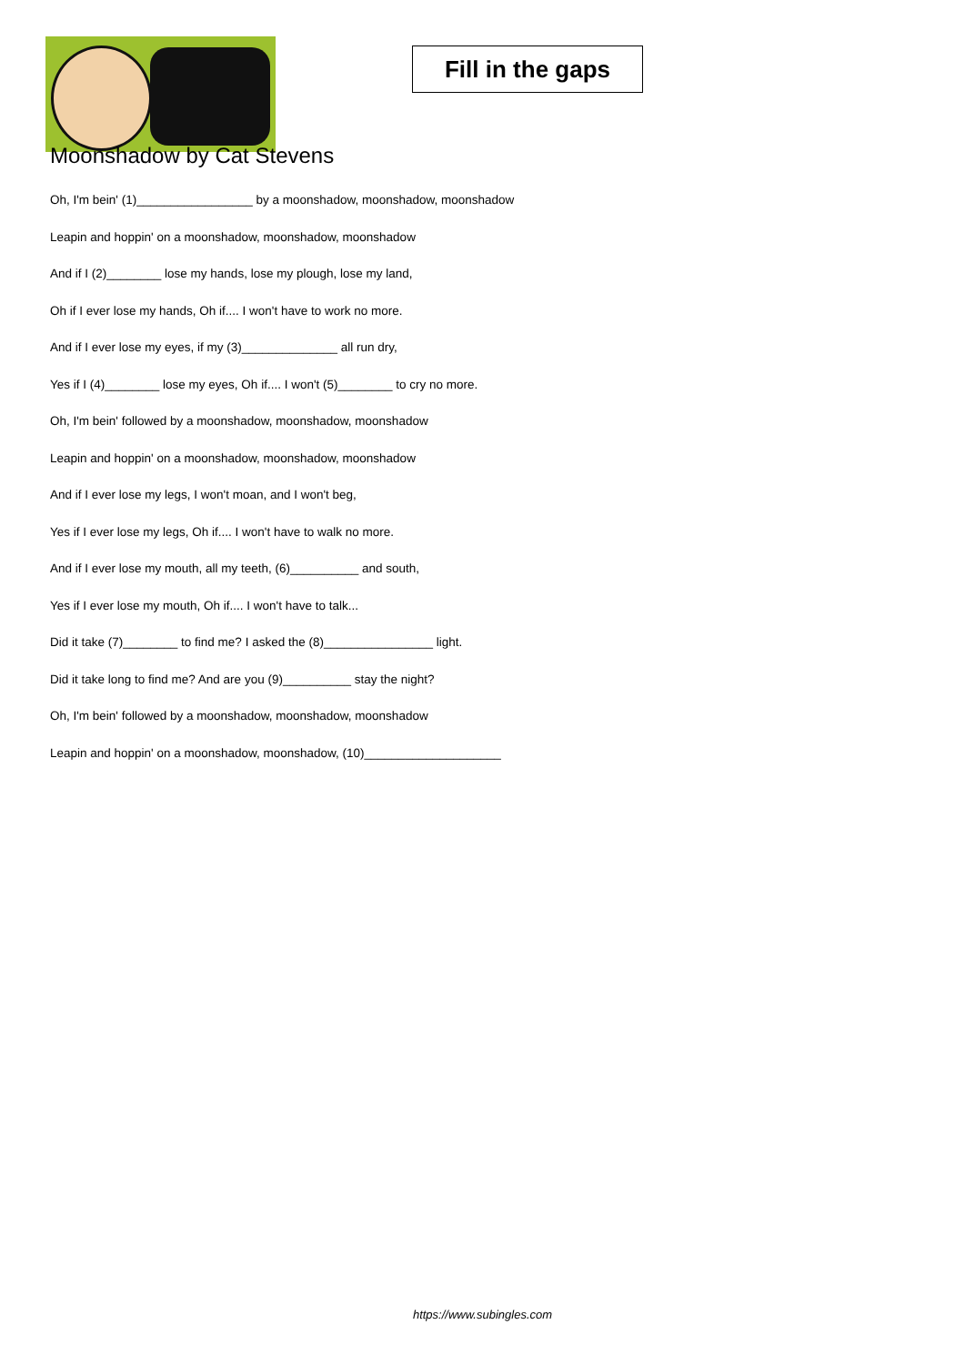Fill in the gaps
Moonshadow by Cat Stevens
Oh, I'm bein' (1)_________________ by a moonshadow, moonshadow, moonshadow
Leapin and hoppin' on a moonshadow, moonshadow, moonshadow
And if I (2)________ lose my hands, lose my plough, lose my land,
Oh if I ever lose my hands, Oh if.... I won't have to work no more.
And if I ever lose my eyes, if my (3)______________ all run dry,
Yes if I (4)________ lose my eyes, Oh if.... I won't (5)________ to cry no more.
Oh, I'm bein' followed by a moonshadow, moonshadow, moonshadow
Leapin and hoppin' on a moonshadow, moonshadow, moonshadow
And if I ever lose my legs, I won't moan, and I won't beg,
Yes if I ever lose my legs, Oh if.... I won't have to walk no more.
And if I ever lose my mouth, all my teeth, (6)__________ and south,
Yes if I ever lose my mouth, Oh if.... I won't have to talk...
Did it take (7)________ to find me? I asked the (8)________________ light.
Did it take long to find me? And are you (9)__________ stay the night?
Oh, I'm bein' followed by a moonshadow, moonshadow, moonshadow
Leapin and hoppin' on a moonshadow, moonshadow, (10)____________________
https://www.subingles.com